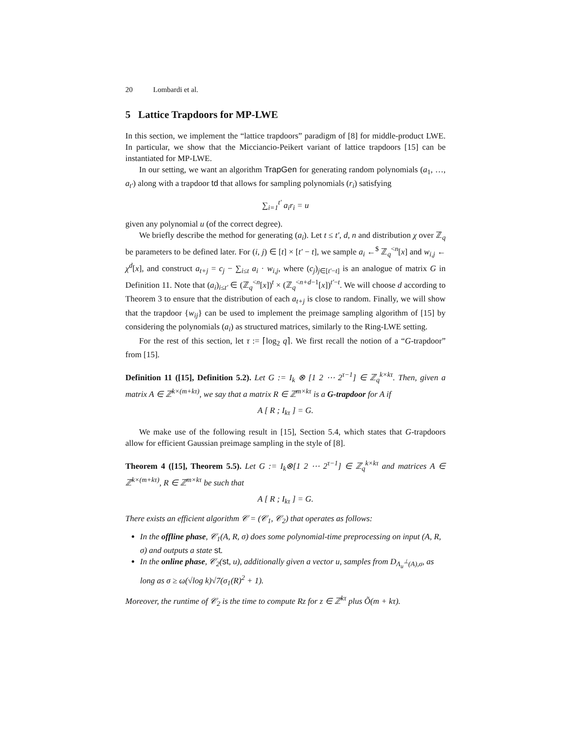20 Lombardi et al.
5 Lattice Trapdoors for MP-LWE
In this section, we implement the “lattice trapdoors” paradigm of [8] for middle-product LWE. In particular, we show that the Micciancio-Peikert variant of lattice trapdoors [15] can be instantiated for MP-LWE.
In our setting, we want an algorithm TrapGen for generating random polynomials (a<sub>1</sub>, …, a<sub>t′</sub>) along with a trapdoor td that allows for sampling polynomials (r<sub>i</sub>) satisfying
∑<sub>i=1</sub><sup>t′</sup> a<sub>i</sub>r<sub>i</sub> = u
given any polynomial u (of the correct degree).
We briefly describe the method for generating (a<sub>i</sub>). Let t ≤ t′, d, n and distribution χ over ℤ<sub>q</sub> be parameters to be defined later. For (i, j) ∈ [t] × [t′ − t], we sample a<sub>i</sub> ←<sup>$</sup> ℤ<sub>q</sub><sup><n</sup>[x] and w<sub>i,j</sub> ← χ<sup>d</sup>[x], and construct a<sub>t+j</sub> = c<sub>j</sub> − ∑<sub>i≤t</sub> a<sub>i</sub> · w<sub>i,j</sub>, where (c<sub>j</sub>)<sub>j∈[t′−t]</sub> is an analogue of matrix G in Definition 11. Note that (a<sub>i</sub>)<sub>i≤t′</sub> ∈ (ℤ<sub>q</sub><sup><n</sup>[x])<sup>t</sup> × (ℤ<sub>q</sub><sup><n+d−1</sup>[x])<sup>t′−t</sup>. We will choose d according to Theorem 3 to ensure that the distribution of each a<sub>t+j</sub> is close to random. Finally, we will show that the trapdoor {w<sub>ij</sub>} can be used to implement the preimage sampling algorithm of [15] by considering the polynomials (a<sub>i</sub>) as structured matrices, similarly to the Ring-LWE setting.
For the rest of this section, let τ := ⌈log<sub>2</sub> q⌉. We first recall the notion of a “G-trapdoor” from [15].
Definition 11 ([15], Definition 5.2). Let G := I<sub>k</sub> ⊗ [1 2 ⋯ 2<sup>τ−1</sup>] ∈ ℤ<sub>q</sub><sup>k×kτ</sup>. Then, given a matrix A ∈ ℤ<sup>k×(m+kτ)</sup>, we say that a matrix R ∈ ℤ<sup>m×kτ</sup> is a G-trapdoor for A if
A [ R ; I<sub>kτ</sub> ] = G.
We make use of the following result in [15], Section 5.4, which states that G-trapdoors allow for efficient Gaussian preimage sampling in the style of [8].
Theorem 4 ([15], Theorem 5.5). Let G := I<sub>k</sub>⊗[1 2 ⋯ 2<sup>τ−1</sup>] ∈ ℤ<sub>q</sub><sup>k×kτ</sup> and matrices A ∈ ℤ<sup>k×(m+kτ)</sup>, R ∈ ℤ<sup>m×kτ</sup> be such that
A [ R ; I<sub>kτ</sub> ] = G.
There exists an efficient algorithm 𝒞 = (𝒞<sub>1</sub>, 𝒞<sub>2</sub>) that operates as follows:
In the offline phase, 𝒞<sub>1</sub>(A, R, σ) does some polynomial-time preprocessing on input (A, R, σ) and outputs a state st.
In the online phase, 𝒞<sub>2</sub>(st, u), additionally given a vector u, samples from D<sub>Λ<sub>u</sub><sup>⊥</sup>(A),σ</sub>, as long as σ ≥ ω(√log k)√7(σ<sub>1</sub>(R)<sup>2</sup> + 1).
Moreover, the runtime of 𝒞<sub>2</sub> is the time to compute Rz for z ∈ ℤ<sup>kτ</sup> plus Õ(m + kτ).